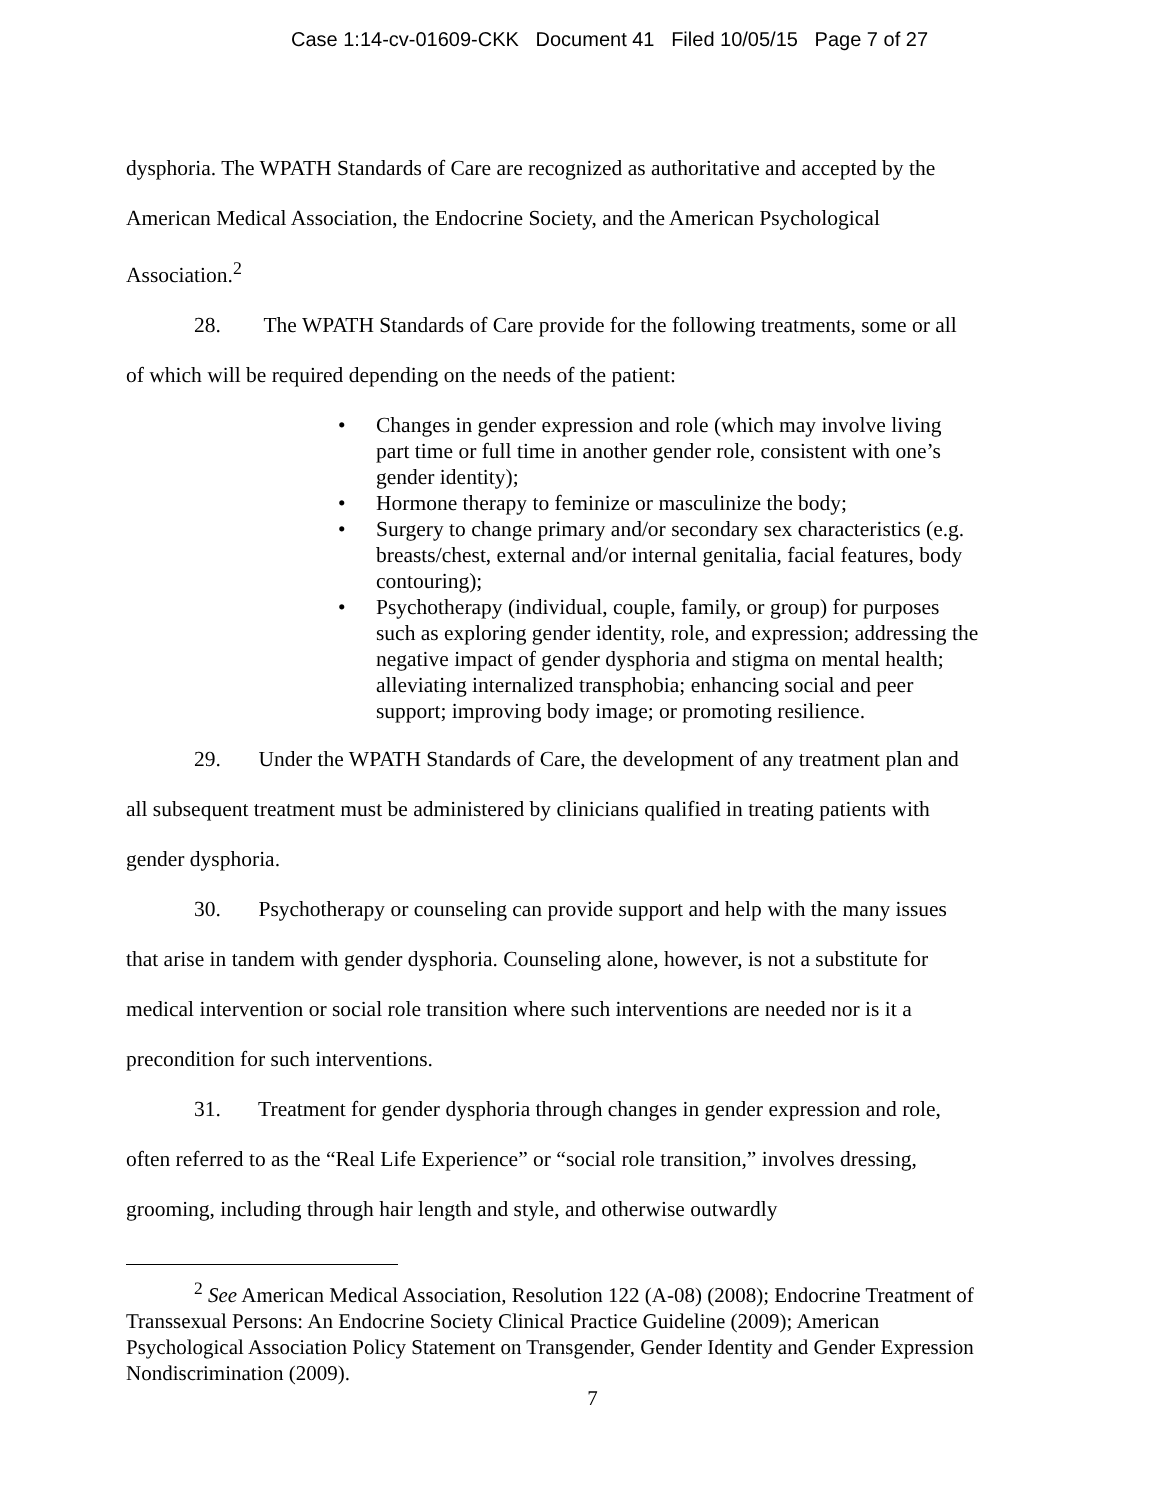Case 1:14-cv-01609-CKK Document 41 Filed 10/05/15 Page 7 of 27
dysphoria. The WPATH Standards of Care are recognized as authoritative and accepted by the American Medical Association, the Endocrine Society, and the American Psychological Association.<sup>2</sup>
28. The WPATH Standards of Care provide for the following treatments, some or all of which will be required depending on the needs of the patient:
• Changes in gender expression and role (which may involve living part time or full time in another gender role, consistent with one’s gender identity);
• Hormone therapy to feminize or masculinize the body;
• Surgery to change primary and/or secondary sex characteristics (e.g. breasts/chest, external and/or internal genitalia, facial features, body contouring);
• Psychotherapy (individual, couple, family, or group) for purposes such as exploring gender identity, role, and expression; addressing the negative impact of gender dysphoria and stigma on mental health; alleviating internalized transphobia; enhancing social and peer support; improving body image; or promoting resilience.
29. Under the WPATH Standards of Care, the development of any treatment plan and all subsequent treatment must be administered by clinicians qualified in treating patients with gender dysphoria.
30. Psychotherapy or counseling can provide support and help with the many issues that arise in tandem with gender dysphoria. Counseling alone, however, is not a substitute for medical intervention or social role transition where such interventions are needed nor is it a precondition for such interventions.
31. Treatment for gender dysphoria through changes in gender expression and role, often referred to as the “Real Life Experience” or “social role transition,” involves dressing, grooming, including through hair length and style, and otherwise outwardly
<sup>2</sup> See American Medical Association, Resolution 122 (A-08) (2008); Endocrine Treatment of Transsexual Persons: An Endocrine Society Clinical Practice Guideline (2009); American Psychological Association Policy Statement on Transgender, Gender Identity and Gender Expression Nondiscrimination (2009).
7